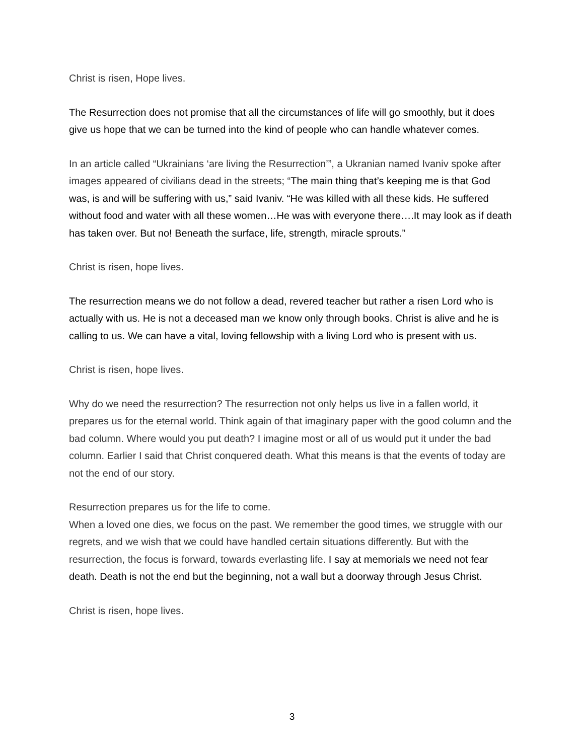Christ is risen, Hope lives.
The Resurrection does not promise that all the circumstances of life will go smoothly, but it does give us hope that we can be turned into the kind of people who can handle whatever comes.
In an article called “Ukrainians ‘are living the Resurrection’”, a Ukranian named Ivaniv spoke after images appeared of civilians dead in the streets; “The main thing that’s keeping me is that God was, is and will be suffering with us,” said Ivaniv. “He was killed with all these kids. He suffered without food and water with all these women…He was with everyone there….It may look as if death has taken over. But no! Beneath the surface, life, strength, miracle sprouts.”
Christ is risen, hope lives.
The resurrection means we do not follow a dead, revered teacher but rather a risen Lord who is actually with us. He is not a deceased man we know only through books. Christ is alive and he is calling to us. We can have a vital, loving fellowship with a living Lord who is present with us.
Christ is risen, hope lives.
Why do we need the resurrection? The resurrection not only helps us live in a fallen world, it prepares us for the eternal world. Think again of that imaginary paper with the good column and the bad column. Where would you put death? I imagine most or all of us would put it under the bad column. Earlier I said that Christ conquered death. What this means is that the events of today are not the end of our story.
Resurrection prepares us for the life to come.
When a loved one dies, we focus on the past. We remember the good times, we struggle with our regrets, and we wish that we could have handled certain situations differently. But with the resurrection, the focus is forward, towards everlasting life. I say at memorials we need not fear death. Death is not the end but the beginning, not a wall but a doorway through Jesus Christ.
Christ is risen, hope lives.
3